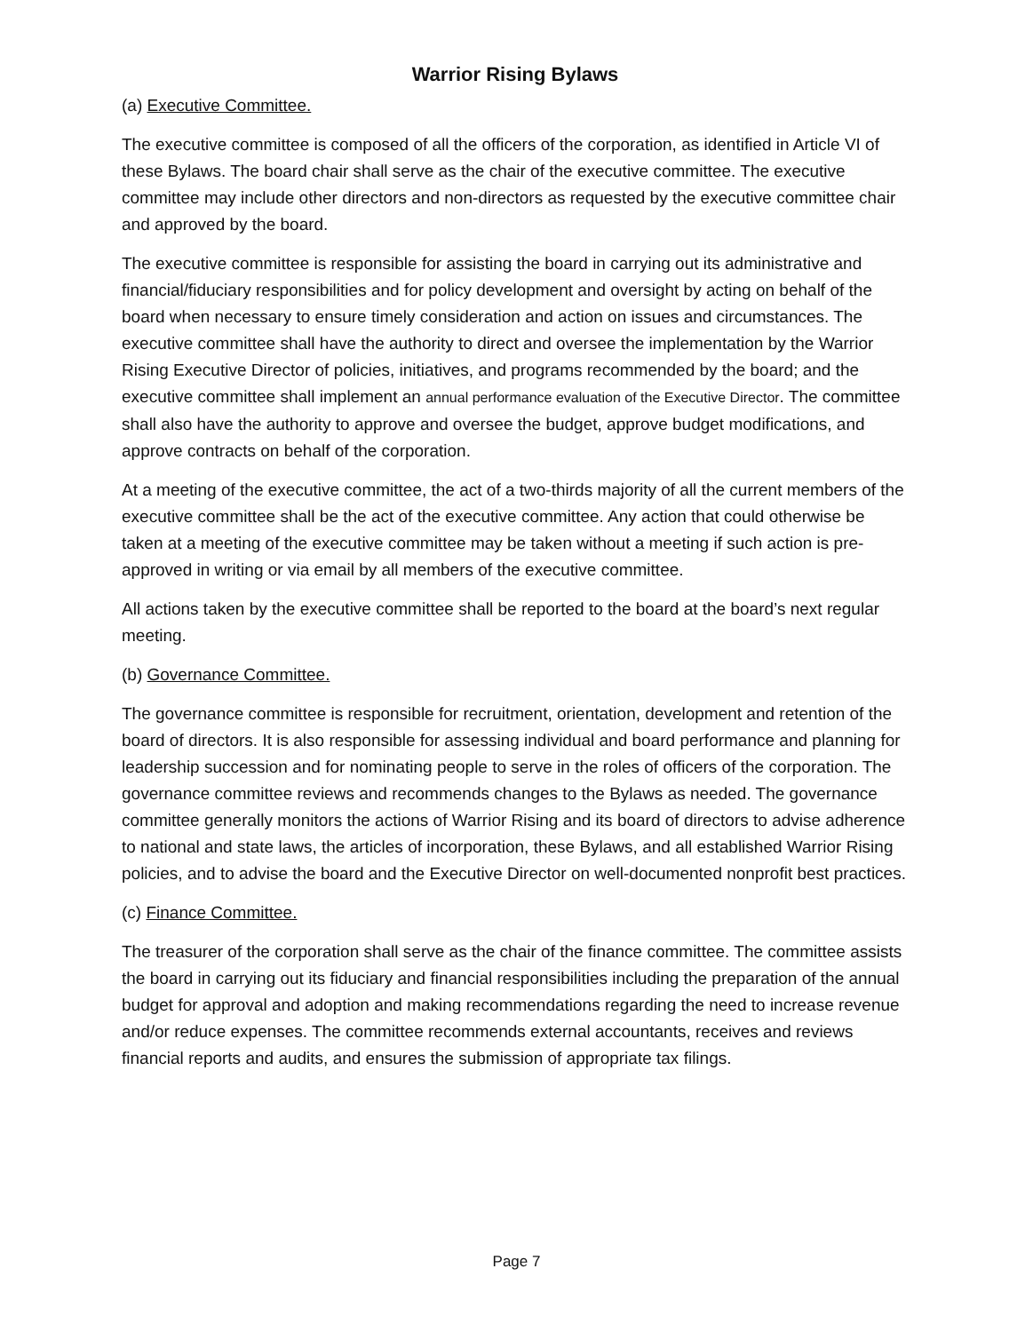Warrior Rising Bylaws
(a) Executive Committee.
The executive committee is composed of all the officers of the corporation, as identified in Article VI of these Bylaws. The board chair shall serve as the chair of the executive committee. The executive committee may include other directors and non-directors as requested by the executive committee chair and approved by the board.
The executive committee is responsible for assisting the board in carrying out its administrative and financial/fiduciary responsibilities and for policy development and oversight by acting on behalf of the board when necessary to ensure timely consideration and action on issues and circumstances. The executive committee shall have the authority to direct and oversee the implementation by the Warrior Rising Executive Director of policies, initiatives, and programs recommended by the board; and the executive committee shall implement an annual performance evaluation of the Executive Director. The committee shall also have the authority to approve and oversee the budget, approve budget modifications, and approve contracts on behalf of the corporation.
At a meeting of the executive committee, the act of a two-thirds majority of all the current members of the executive committee shall be the act of the executive committee. Any action that could otherwise be taken at a meeting of the executive committee may be taken without a meeting if such action is pre-approved in writing or via email by all members of the executive committee.
All actions taken by the executive committee shall be reported to the board at the board’s next regular meeting.
(b) Governance Committee.
The governance committee is responsible for recruitment, orientation, development and retention of the board of directors. It is also responsible for assessing individual and board performance and planning for leadership succession and for nominating people to serve in the roles of officers of the corporation. The governance committee reviews and recommends changes to the Bylaws as needed. The governance committee generally monitors the actions of Warrior Rising and its board of directors to advise adherence to national and state laws, the articles of incorporation, these Bylaws, and all established Warrior Rising policies, and to advise the board and the Executive Director on well-documented nonprofit best practices.
(c) Finance Committee.
The treasurer of the corporation shall serve as the chair of the finance committee. The committee assists the board in carrying out its fiduciary and financial responsibilities including the preparation of the annual budget for approval and adoption and making recommendations regarding the need to increase revenue and/or reduce expenses. The committee recommends external accountants, receives and reviews financial reports and audits, and ensures the submission of appropriate tax filings.
Page 7